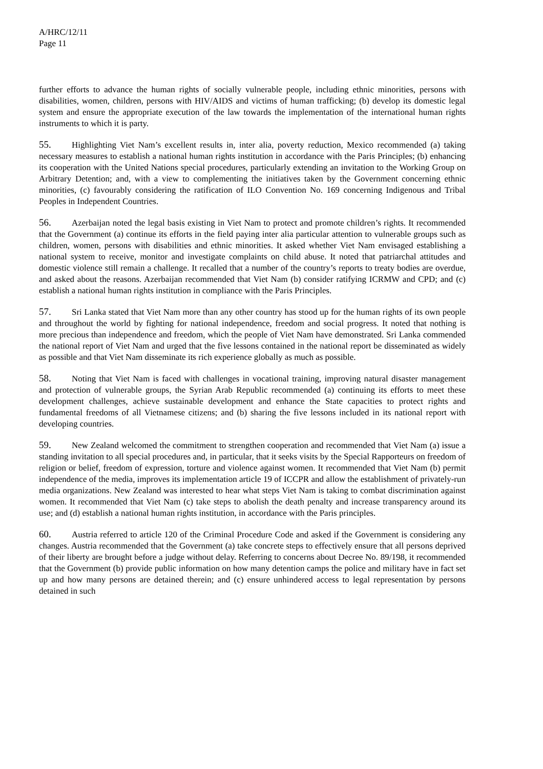A/HRC/12/11
Page 11
further efforts to advance the human rights of socially vulnerable people, including ethnic minorities, persons with disabilities, women, children, persons with HIV/AIDS and victims of human trafficking; (b) develop its domestic legal system and ensure the appropriate execution of the law towards the implementation of the international human rights instruments to which it is party.
55. Highlighting Viet Nam’s excellent results in, inter alia, poverty reduction, Mexico recommended (a) taking necessary measures to establish a national human rights institution in accordance with the Paris Principles; (b) enhancing its cooperation with the United Nations special procedures, particularly extending an invitation to the Working Group on Arbitrary Detention; and, with a view to complementing the initiatives taken by the Government concerning ethnic minorities, (c) favourably considering the ratification of ILO Convention No. 169 concerning Indigenous and Tribal Peoples in Independent Countries.
56. Azerbaijan noted the legal basis existing in Viet Nam to protect and promote children’s rights. It recommended that the Government (a) continue its efforts in the field paying inter alia particular attention to vulnerable groups such as children, women, persons with disabilities and ethnic minorities. It asked whether Viet Nam envisaged establishing a national system to receive, monitor and investigate complaints on child abuse. It noted that patriarchal attitudes and domestic violence still remain a challenge. It recalled that a number of the country’s reports to treaty bodies are overdue, and asked about the reasons. Azerbaijan recommended that Viet Nam (b) consider ratifying ICRMW and CPD; and (c) establish a national human rights institution in compliance with the Paris Principles.
57. Sri Lanka stated that Viet Nam more than any other country has stood up for the human rights of its own people and throughout the world by fighting for national independence, freedom and social progress. It noted that nothing is more precious than independence and freedom, which the people of Viet Nam have demonstrated. Sri Lanka commended the national report of Viet Nam and urged that the five lessons contained in the national report be disseminated as widely as possible and that Viet Nam disseminate its rich experience globally as much as possible.
58. Noting that Viet Nam is faced with challenges in vocational training, improving natural disaster management and protection of vulnerable groups, the Syrian Arab Republic recommended (a) continuing its efforts to meet these development challenges, achieve sustainable development and enhance the State capacities to protect rights and fundamental freedoms of all Vietnamese citizens; and (b) sharing the five lessons included in its national report with developing countries.
59. New Zealand welcomed the commitment to strengthen cooperation and recommended that Viet Nam (a) issue a standing invitation to all special procedures and, in particular, that it seeks visits by the Special Rapporteurs on freedom of religion or belief, freedom of expression, torture and violence against women. It recommended that Viet Nam (b) permit independence of the media, improves its implementation article 19 of ICCPR and allow the establishment of privately-run media organizations. New Zealand was interested to hear what steps Viet Nam is taking to combat discrimination against women. It recommended that Viet Nam (c) take steps to abolish the death penalty and increase transparency around its use; and (d) establish a national human rights institution, in accordance with the Paris principles.
60. Austria referred to article 120 of the Criminal Procedure Code and asked if the Government is considering any changes. Austria recommended that the Government (a) take concrete steps to effectively ensure that all persons deprived of their liberty are brought before a judge without delay. Referring to concerns about Decree No. 89/198, it recommended that the Government (b) provide public information on how many detention camps the police and military have in fact set up and how many persons are detained therein; and (c) ensure unhindered access to legal representation by persons detained in such